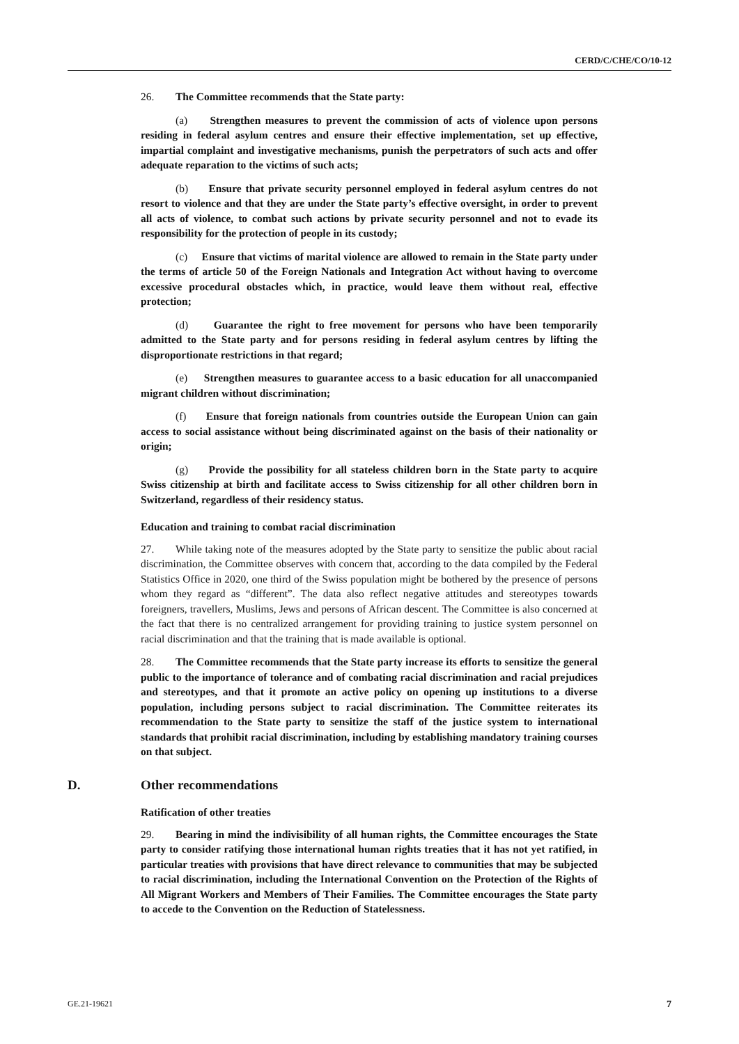CERD/C/CHE/CO/10-12
26. The Committee recommends that the State party:
(a) Strengthen measures to prevent the commission of acts of violence upon persons residing in federal asylum centres and ensure their effective implementation, set up effective, impartial complaint and investigative mechanisms, punish the perpetrators of such acts and offer adequate reparation to the victims of such acts;
(b) Ensure that private security personnel employed in federal asylum centres do not resort to violence and that they are under the State party’s effective oversight, in order to prevent all acts of violence, to combat such actions by private security personnel and not to evade its responsibility for the protection of people in its custody;
(c) Ensure that victims of marital violence are allowed to remain in the State party under the terms of article 50 of the Foreign Nationals and Integration Act without having to overcome excessive procedural obstacles which, in practice, would leave them without real, effective protection;
(d) Guarantee the right to free movement for persons who have been temporarily admitted to the State party and for persons residing in federal asylum centres by lifting the disproportionate restrictions in that regard;
(e) Strengthen measures to guarantee access to a basic education for all unaccompanied migrant children without discrimination;
(f) Ensure that foreign nationals from countries outside the European Union can gain access to social assistance without being discriminated against on the basis of their nationality or origin;
(g) Provide the possibility for all stateless children born in the State party to acquire Swiss citizenship at birth and facilitate access to Swiss citizenship for all other children born in Switzerland, regardless of their residency status.
Education and training to combat racial discrimination
27. While taking note of the measures adopted by the State party to sensitize the public about racial discrimination, the Committee observes with concern that, according to the data compiled by the Federal Statistics Office in 2020, one third of the Swiss population might be bothered by the presence of persons whom they regard as “different”. The data also reflect negative attitudes and stereotypes towards foreigners, travellers, Muslims, Jews and persons of African descent. The Committee is also concerned at the fact that there is no centralized arrangement for providing training to justice system personnel on racial discrimination and that the training that is made available is optional.
28. The Committee recommends that the State party increase its efforts to sensitize the general public to the importance of tolerance and of combating racial discrimination and racial prejudices and stereotypes, and that it promote an active policy on opening up institutions to a diverse population, including persons subject to racial discrimination. The Committee reiterates its recommendation to the State party to sensitize the staff of the justice system to international standards that prohibit racial discrimination, including by establishing mandatory training courses on that subject.
D. Other recommendations
Ratification of other treaties
29. Bearing in mind the indivisibility of all human rights, the Committee encourages the State party to consider ratifying those international human rights treaties that it has not yet ratified, in particular treaties with provisions that have direct relevance to communities that may be subjected to racial discrimination, including the International Convention on the Protection of the Rights of All Migrant Workers and Members of Their Families. The Committee encourages the State party to accede to the Convention on the Reduction of Statelessness.
GE.21-19621 7